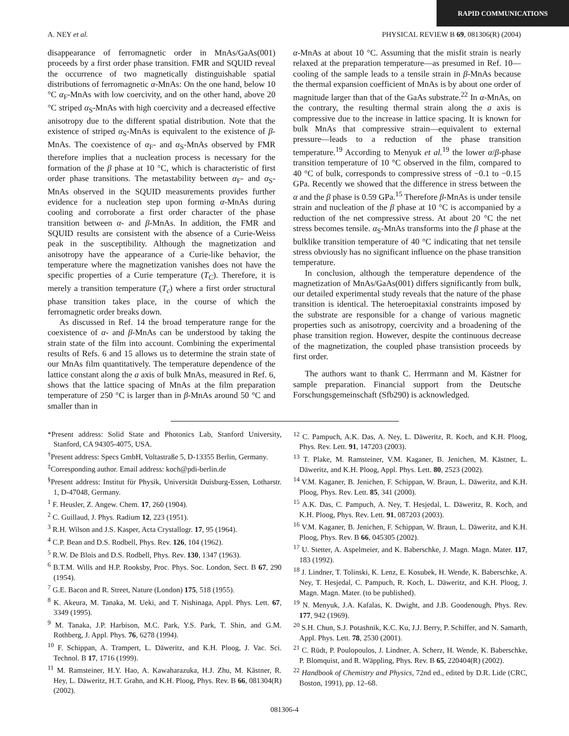RAPID COMMUNICATIONS
A. NEY et al. PHYSICAL REVIEW B 69, 081306(R) (2004)
disappearance of ferromagnetic order in MnAs/GaAs(001) proceeds by a first order phase transition. FMR and SQUID reveal the occurrence of two magnetically distinguishable spatial distributions of ferromagnetic α-MnAs: On the one hand, below 10 °C α<sub>F</sub>-MnAs with low coercivity, and on the other hand, above 20 °C striped α<sub>S</sub>-MnAs with high coercivity and a decreased effective anisotropy due to the different spatial distribution. Note that the existence of striped α<sub>S</sub>-MnAs is equivalent to the existence of β-MnAs. The coexistence of α<sub>F</sub>- and α<sub>S</sub>-MnAs observed by FMR therefore implies that a nucleation process is necessary for the formation of the β phase at 10 °C, which is characteristic of first order phase transitions. The metastability between α<sub>F</sub>- and α<sub>S</sub>-MnAs observed in the SQUID measurements provides further evidence for a nucleation step upon forming α-MnAs during cooling and corroborate a first order character of the phase transition between α- and β-MnAs. In addition, the FMR and SQUID results are consistent with the absence of a Curie-Weiss peak in the susceptibility. Although the magnetization and anisotropy have the appearance of a Curie-like behavior, the temperature where the magnetization vanishes does not have the specific properties of a Curie temperature (T<sub>C</sub>). Therefore, it is merely a transition temperature (T<sub>c</sub>) where a first order structural phase transition takes place, in the course of which the ferromagnetic order breaks down.
As discussed in Ref. 14 the broad temperature range for the coexistence of α- and β-MnAs can be understood by taking the strain state of the film into account. Combining the experimental results of Refs. 6 and 15 allows us to determine the strain state of our MnAs film quantitatively. The temperature dependence of the lattice constant along the a axis of bulk MnAs, measured in Ref. 6, shows that the lattice spacing of MnAs at the film preparation temperature of 250 °C is larger than in β-MnAs around 50 °C and smaller than in
α-MnAs at about 10 °C. Assuming that the misfit strain is nearly relaxed at the preparation temperature—as presumed in Ref. 10—cooling of the sample leads to a tensile strain in β-MnAs because the thermal expansion coefficient of MnAs is by about one order of magnitude larger than that of the GaAs substrate.<sup>22</sup> In α-MnAs, on the contrary, the resulting thermal strain along the a axis is compressive due to the increase in lattice spacing. It is known for bulk MnAs that compressive strain—equivalent to external pressure—leads to a reduction of the phase transition temperature.<sup>19</sup> According to Menyuk et al.<sup>19</sup> the lower α/β-phase transition temperature of 10 °C observed in the film, compared to 40 °C of bulk, corresponds to compressive stress of −0.1 to −0.15 GPa. Recently we showed that the difference in stress between the α and the β phase is 0.59 GPa.<sup>15</sup> Therefore β-MnAs is under tensile strain and nucleation of the β phase at 10 °C is accompanied by a reduction of the net compressive stress. At about 20 °C the net stress becomes tensile. α<sub>S</sub>-MnAs transforms into the β phase at the bulklike transition temperature of 40 °C indicating that net tensile stress obviously has no significant influence on the phase transition temperature.
In conclusion, although the temperature dependence of the magnetization of MnAs/GaAs(001) differs significantly from bulk, our detailed experimental study reveals that the nature of the phase transition is identical. The heteroepitaxial constraints imposed by the substrate are responsible for a change of various magnetic properties such as anisotropy, coercivity and a broadening of the phase transition region. However, despite the continuous decrease of the magnetization, the coupled phase transistion proceeds by first order.
The authors want to thank C. Herrmann and M. Kästner for sample preparation. Financial support from the Deutsche Forschungsgemeinschaft (Sfb290) is acknowledged.
*Present address: Solid State and Photonics Lab, Stanford University, Stanford, CA 94305-4075, USA.
<sup>†</sup> Present address: Specs GmbH, Voltastraße 5, D-13355 Berlin, Germany.
<sup>‡</sup> Corresponding author. Email address: koch@pdi-berlin.de
<sup>§</sup> Present address: Institut für Physik, Universität Duisburg-Essen, Lotharstr. 1, D-47048, Germany.
<sup>1</sup> F. Heusler, Z. Angew. Chem. 17, 260 (1904).
<sup>2</sup> C. Guillaud, J. Phys. Radium 12, 223 (1951).
<sup>3</sup> R.H. Wilson and J.S. Kasper, Acta Crystallogr. 17, 95 (1964).
<sup>4</sup> C.P. Bean and D.S. Rodbell, Phys. Rev. 126, 104 (1962).
<sup>5</sup> R.W. De Blois and D.S. Rodbell, Phys. Rev. 130, 1347 (1963).
<sup>6</sup> B.T.M. Wills and H.P. Rooksby, Proc. Phys. Soc. London, Sect. B 67, 290 (1954).
<sup>7</sup> G.E. Bacon and R. Street, Nature (London) 175, 518 (1955).
<sup>8</sup> K. Akeura, M. Tanaka, M. Ueki, and T. Nishinaga, Appl. Phys. Lett. 67, 3349 (1995).
<sup>9</sup> M. Tanaka, J.P. Harbison, M.C. Park, Y.S. Park, T. Shin, and G.M. Rothberg, J. Appl. Phys. 76, 6278 (1994).
<sup>10</sup> F. Schippan, A. Trampert, L. Däweritz, and K.H. Ploog, J. Vac. Sci. Technol. B 17, 1716 (1999).
<sup>11</sup> M. Ramsteiner, H.Y. Hao, A. Kawaharazuka, H.J. Zhu, M. Kästner, R. Hey, L. Däweritz, H.T. Grahn, and K.H. Ploog, Phys. Rev. B 66, 081304(R) (2002).
<sup>12</sup> C. Pampuch, A.K. Das, A. Ney, L. Däweritz, R. Koch, and K.H. Ploog, Phys. Rev. Lett. 91, 147203 (2003).
<sup>13</sup> T. Plake, M. Ramsteiner, V.M. Kaganer, B. Jenichen, M. Kästner, L. Däweritz, and K.H. Ploog, Appl. Phys. Lett. 80, 2523 (2002).
<sup>14</sup> V.M. Kaganer, B. Jenichen, F. Schippan, W. Braun, L. Däweritz, and K.H. Ploog, Phys. Rev. Lett. 85, 341 (2000).
<sup>15</sup> A.K. Das, C. Pampuch, A. Ney, T. Hesjedal, L. Däweritz, R. Koch, and K.H. Ploog, Phys. Rev. Lett. 91, 087203 (2003).
<sup>16</sup> V.M. Kaganer, B. Jenichen, F. Schippan, W. Braun, L. Däweritz, and K.H. Ploog, Phys. Rev. B 66, 045305 (2002).
<sup>17</sup> U. Stetter, A. Aspelmeier, and K. Baberschke, J. Magn. Magn. Mater. 117, 183 (1992).
<sup>18</sup> J. Lindner, T. Tolinski, K. Lenz, E. Kosubek, H. Wende, K. Baberschke, A. Ney, T. Hesjedal, C. Pampuch, R. Koch, L. Däweritz, and K.H. Ploog, J. Magn. Magn. Mater. (to be published).
<sup>19</sup> N. Menyuk, J.A. Kafalas, K. Dwight, and J.B. Goodenough, Phys. Rev. 177, 942 (1969).
<sup>20</sup> S.H. Chun, S.J. Potashnik, K.C. Ku, J.J. Berry, P. Schiffer, and N. Samarth, Appl. Phys. Lett. 78, 2530 (2001).
<sup>21</sup> C. Rüdt, P. Poulopoulos, J. Lindner, A. Scherz, H. Wende, K. Baberschke, P. Blomquist, and R. Wäppling, Phys. Rev. B 65, 220404(R) (2002).
<sup>22</sup> Handbook of Chemistry and Physics, 72nd ed., edited by D.R. Lide (CRC, Boston, 1991), pp. 12–68.
081306-4